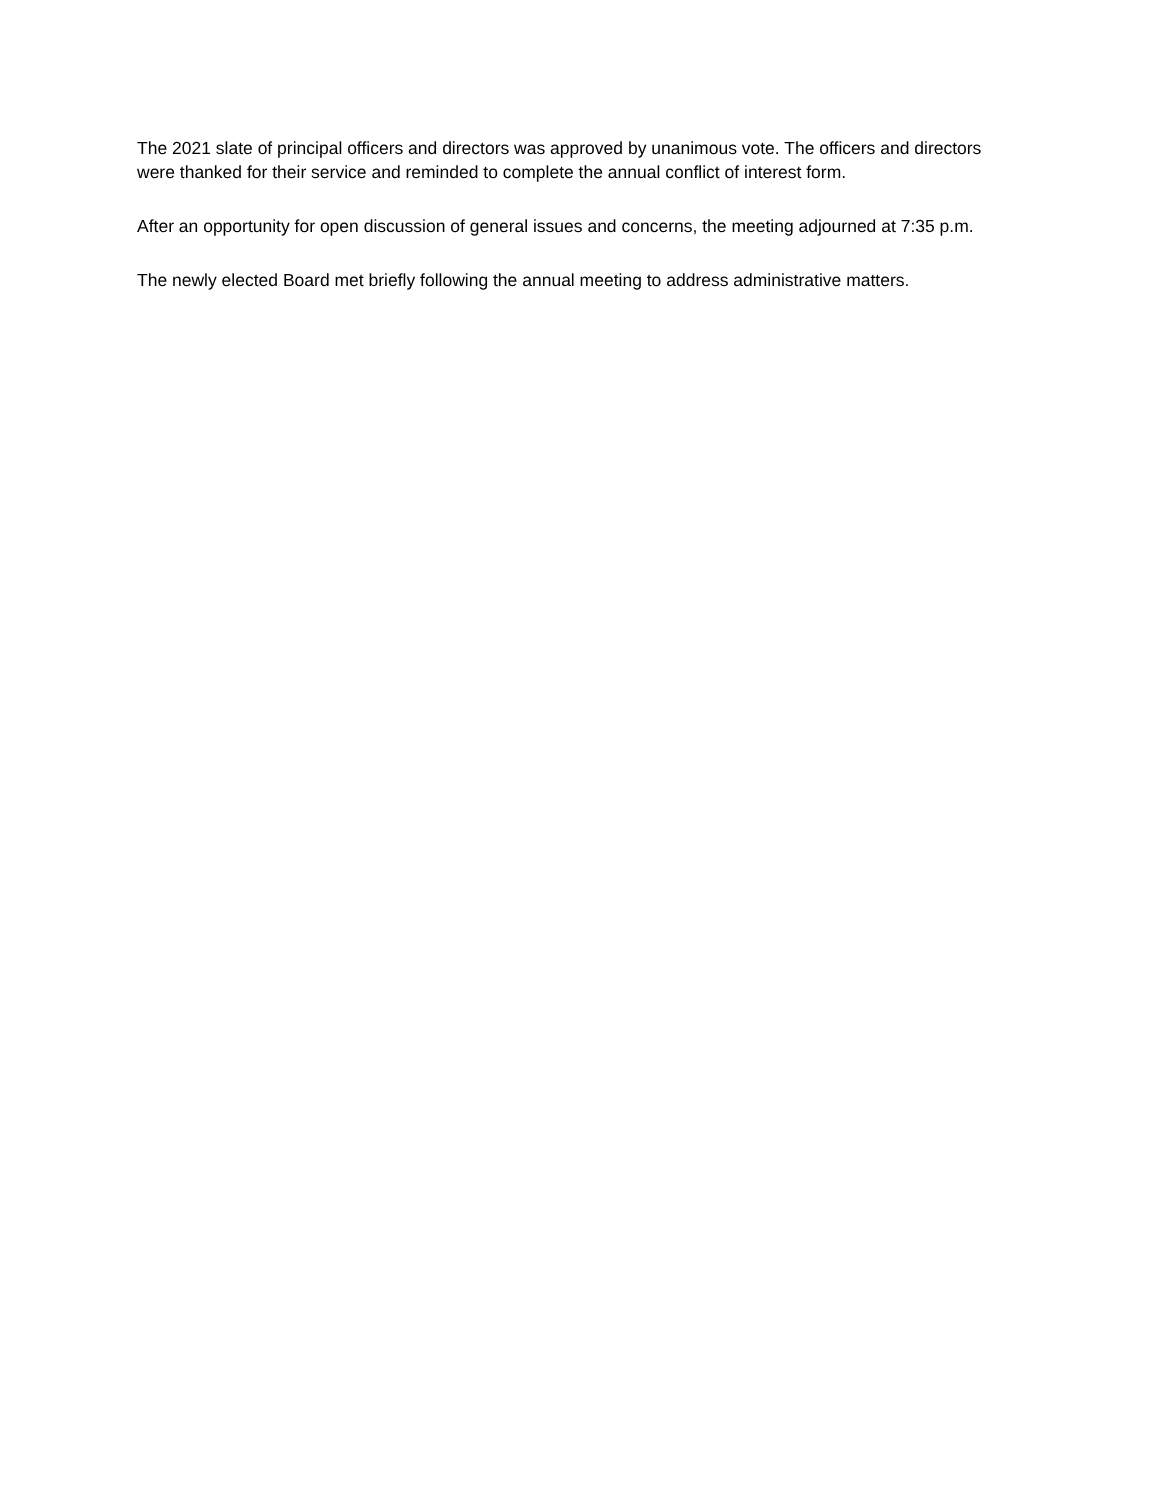The 2021 slate of principal officers and directors was approved by unanimous vote. The officers and directors were thanked for their service and reminded to complete the annual conflict of interest form.
After an opportunity for open discussion of general issues and concerns, the meeting adjourned at 7:35 p.m.
The newly elected Board met briefly following the annual meeting to address administrative matters.